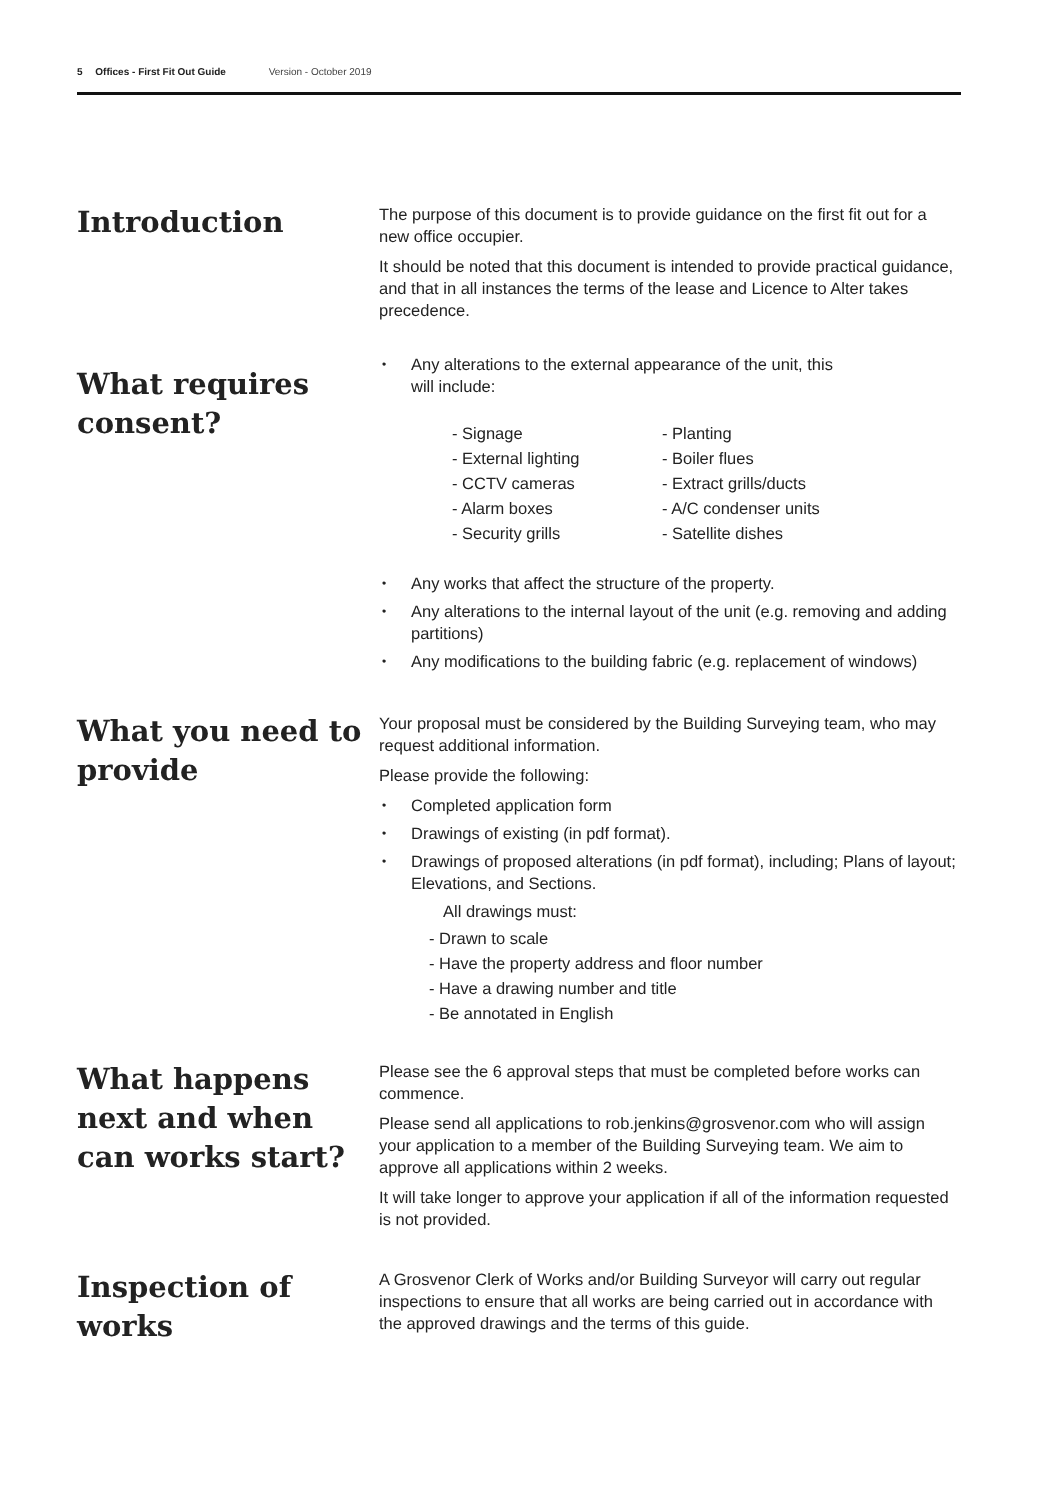5 Offices - First Fit Out Guide Version - October 2019
Introduction
The purpose of this document is to provide guidance on the first fit out for a new office occupier.
It should be noted that this document is intended to provide practical guidance, and that in all instances the terms of the lease and Licence to Alter takes precedence.
What requires consent?
Any alterations to the external appearance of the unit, this
will include:
- Signage
- External lighting
- CCTV cameras
- Alarm boxes
- Security grills
- Planting
- Boiler flues
- Extract grills/ducts
- A/C condenser units
- Satellite dishes
Any works that affect the structure of the property.
Any alterations to the internal layout of the unit (e.g. removing and adding partitions)
Any modifications to the building fabric (e.g. replacement of windows)
What you need to provide
Your proposal must be considered by the Building Surveying team, who may request additional information.
Please provide the following:
Completed application form
Drawings of existing (in pdf format).
Drawings of proposed alterations (in pdf format), including; Plans of layout; Elevations, and Sections.
All drawings must:
- Drawn to scale
- Have the property address and floor number
- Have a drawing number and title
- Be annotated in English
What happens next and when can works start?
Please see the 6 approval steps that must be completed before works can commence.
Please send all applications to rob.jenkins@grosvenor.com who will assign your application to a member of the Building Surveying team. We aim to approve all applications within 2 weeks.
It will take longer to approve your application if all of the information requested is not provided.
Inspection of works
A Grosvenor Clerk of Works and/or Building Surveyor will carry out regular inspections to ensure that all works are being carried out in accordance with the approved drawings and the terms of this guide.